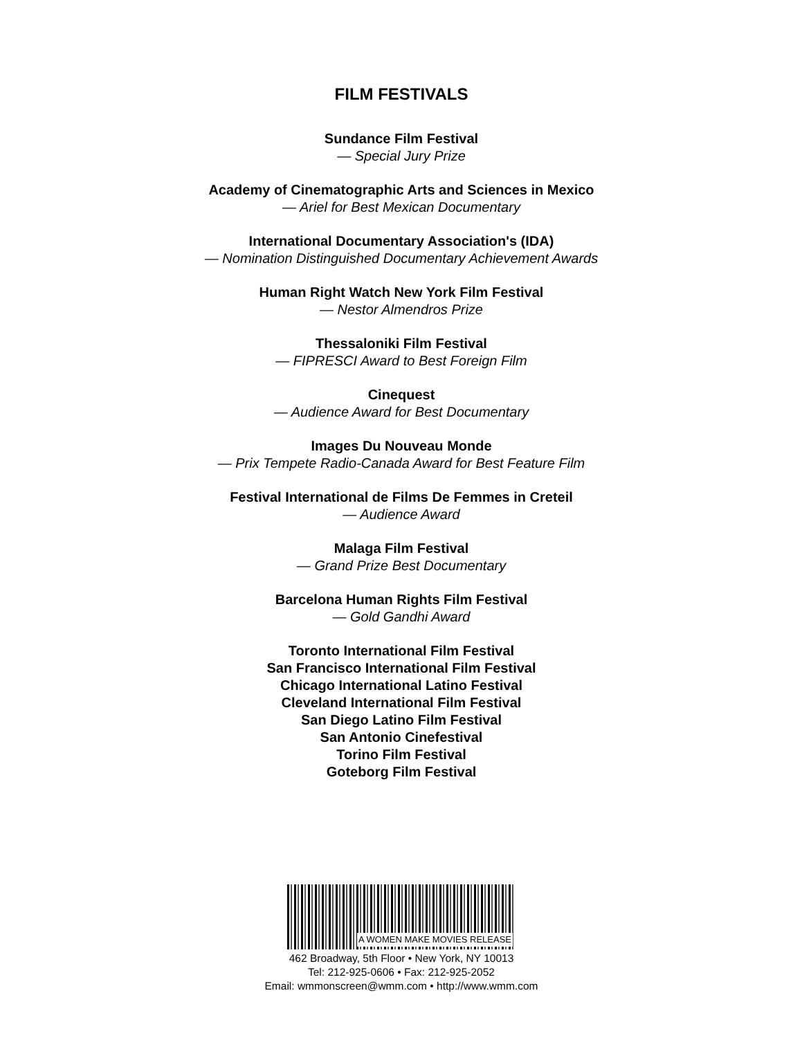FILM FESTIVALS
Sundance Film Festival
— Special Jury Prize
Academy of Cinematographic Arts and Sciences in Mexico
— Ariel for Best Mexican Documentary
International Documentary Association's (IDA)
— Nomination Distinguished Documentary Achievement Awards
Human Right Watch New York Film Festival
— Nestor Almendros Prize
Thessaloniki Film Festival
— FIPRESCI Award to Best Foreign Film
Cinequest
— Audience Award for Best Documentary
Images Du Nouveau Monde
— Prix Tempete Radio-Canada Award for Best Feature Film
Festival International de Films De Femmes in Creteil
— Audience Award
Malaga Film Festival
— Grand Prize Best Documentary
Barcelona Human Rights Film Festival
— Gold Gandhi Award
Toronto International Film Festival
San Francisco International Film Festival
Chicago International Latino Festival
Cleveland International Film Festival
San Diego Latino Film Festival
San Antonio Cinefestival
Torino Film Festival
Goteborg Film Festival
A WOMEN MAKE MOVIES RELEASE
462 Broadway, 5th Floor • New York, NY 10013
Tel: 212-925-0606 • Fax: 212-925-2052
Email: wmmonscreen@wmm.com • http://www.wmm.com